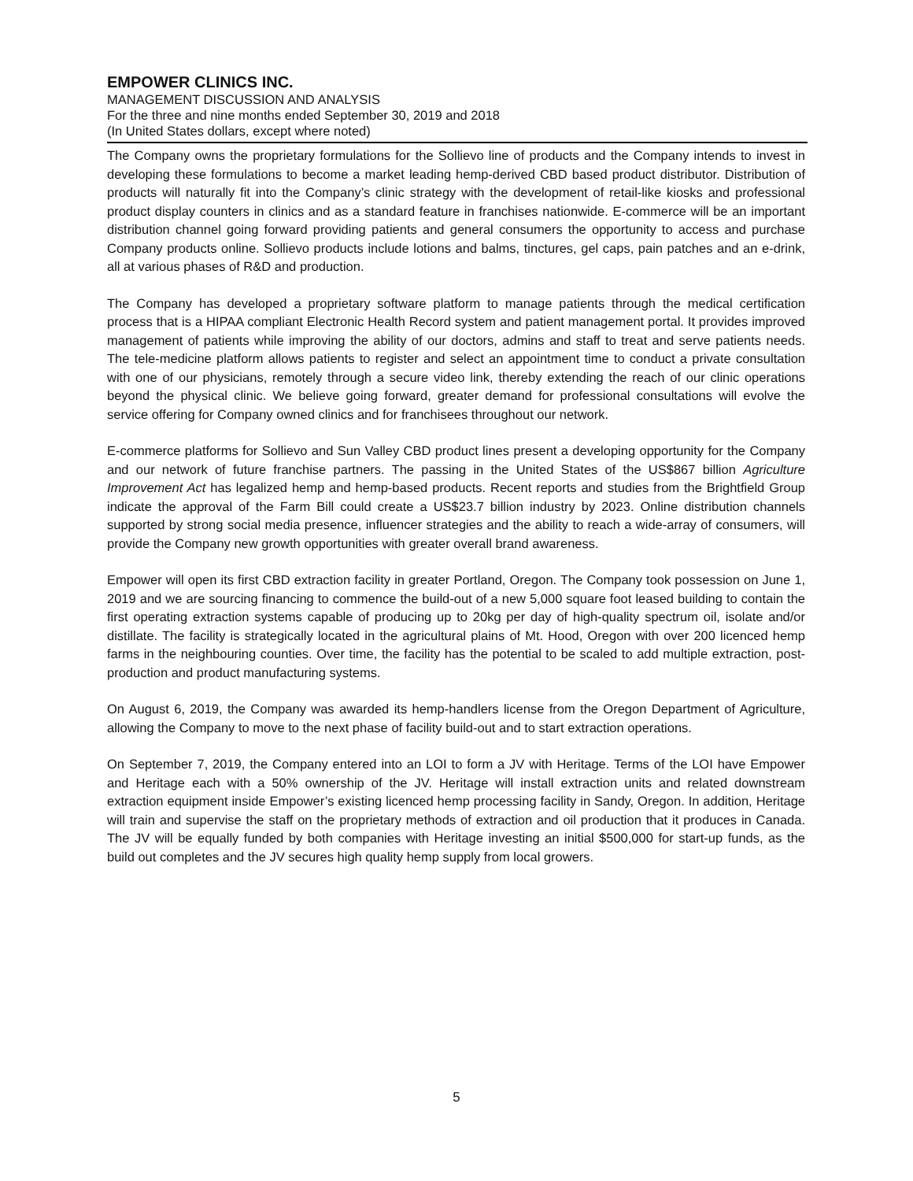EMPOWER CLINICS INC.
MANAGEMENT DISCUSSION AND ANALYSIS
For the three and nine months ended September 30, 2019 and 2018
(In United States dollars, except where noted)
The Company owns the proprietary formulations for the Sollievo line of products and the Company intends to invest in developing these formulations to become a market leading hemp-derived CBD based product distributor. Distribution of products will naturally fit into the Company’s clinic strategy with the development of retail-like kiosks and professional product display counters in clinics and as a standard feature in franchises nationwide. E-commerce will be an important distribution channel going forward providing patients and general consumers the opportunity to access and purchase Company products online. Sollievo products include lotions and balms, tinctures, gel caps, pain patches and an e-drink, all at various phases of R&D and production.
The Company has developed a proprietary software platform to manage patients through the medical certification process that is a HIPAA compliant Electronic Health Record system and patient management portal. It provides improved management of patients while improving the ability of our doctors, admins and staff to treat and serve patients needs. The tele-medicine platform allows patients to register and select an appointment time to conduct a private consultation with one of our physicians, remotely through a secure video link, thereby extending the reach of our clinic operations beyond the physical clinic. We believe going forward, greater demand for professional consultations will evolve the service offering for Company owned clinics and for franchisees throughout our network.
E-commerce platforms for Sollievo and Sun Valley CBD product lines present a developing opportunity for the Company and our network of future franchise partners. The passing in the United States of the US$867 billion Agriculture Improvement Act has legalized hemp and hemp-based products. Recent reports and studies from the Brightfield Group indicate the approval of the Farm Bill could create a US$23.7 billion industry by 2023. Online distribution channels supported by strong social media presence, influencer strategies and the ability to reach a wide-array of consumers, will provide the Company new growth opportunities with greater overall brand awareness.
Empower will open its first CBD extraction facility in greater Portland, Oregon. The Company took possession on June 1, 2019 and we are sourcing financing to commence the build-out of a new 5,000 square foot leased building to contain the first operating extraction systems capable of producing up to 20kg per day of high-quality spectrum oil, isolate and/or distillate. The facility is strategically located in the agricultural plains of Mt. Hood, Oregon with over 200 licenced hemp farms in the neighbouring counties. Over time, the facility has the potential to be scaled to add multiple extraction, post-production and product manufacturing systems.
On August 6, 2019, the Company was awarded its hemp-handlers license from the Oregon Department of Agriculture, allowing the Company to move to the next phase of facility build-out and to start extraction operations.
On September 7, 2019, the Company entered into an LOI to form a JV with Heritage. Terms of the LOI have Empower and Heritage each with a 50% ownership of the JV. Heritage will install extraction units and related downstream extraction equipment inside Empower’s existing licenced hemp processing facility in Sandy, Oregon. In addition, Heritage will train and supervise the staff on the proprietary methods of extraction and oil production that it produces in Canada. The JV will be equally funded by both companies with Heritage investing an initial $500,000 for start-up funds, as the build out completes and the JV secures high quality hemp supply from local growers.
5